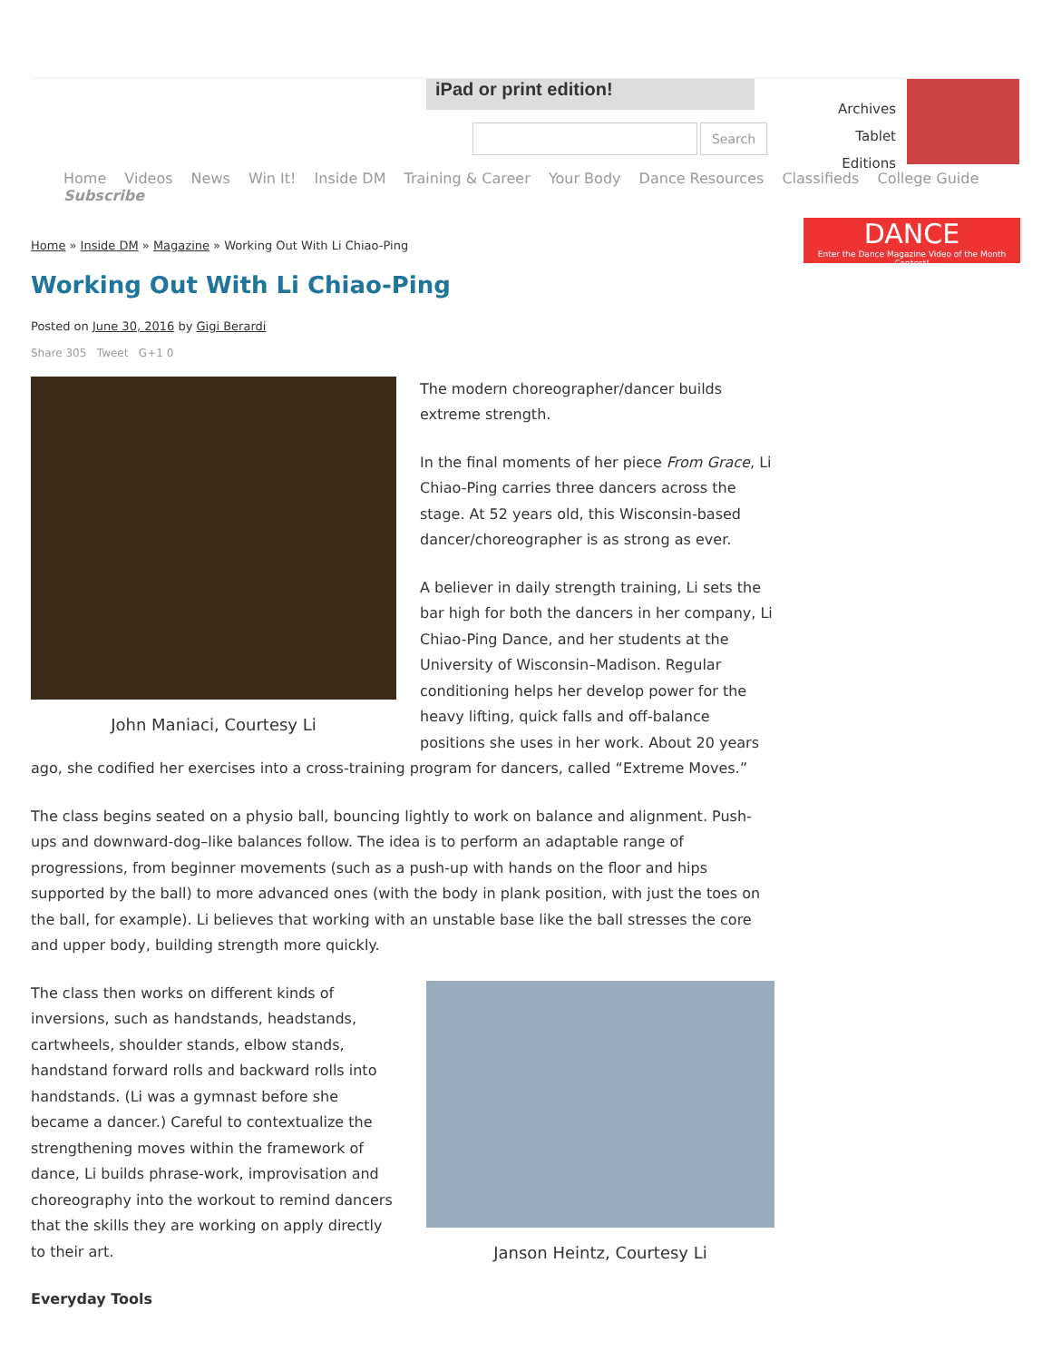iPad or print edition!
Search
Archives
Tablet Editions
Home Videos News Win It! Inside DM Training & Career Your Body Dance Resources Classifieds College Guide Subscribe
DANCE
Enter the Dance Magazine Video of the Month Contest!
Home » Inside DM » Magazine » Working Out With Li Chiao-Ping
Working Out With Li Chiao-Ping
Posted on June 30, 2016 by Gigi Berardi
Share 305 Tweet G+1 0
John Maniaci, Courtesy Li
The modern choreographer/dancer builds extreme strength.
In the final moments of her piece From Grace, Li Chiao-Ping carries three dancers across the stage. At 52 years old, this Wisconsin-based dancer/choreographer is as strong as ever.
A believer in daily strength training, Li sets the bar high for both the dancers in her company, Li Chiao-Ping Dance, and her students at the University of Wisconsin–Madison. Regular conditioning helps her develop power for the heavy lifting, quick falls and off-balance positions she uses in her work. About 20 years ago, she codified her exercises into a cross-training program for dancers, called “Extreme Moves.”
The class begins seated on a physio ball, bouncing lightly to work on balance and alignment. Push-ups and downward-dog–like balances follow. The idea is to perform an adaptable range of progressions, from beginner movements (such as a push-up with hands on the floor and hips supported by the ball) to more advanced ones (with the body in plank position, with just the toes on the ball, for example). Li believes that working with an unstable base like the ball stresses the core and upper body, building strength more quickly.
Janson Heintz, Courtesy Li
The class then works on different kinds of inversions, such as handstands, headstands, cartwheels, shoulder stands, elbow stands, handstand forward rolls and backward rolls into handstands. (Li was a gymnast before she became a dancer.) Careful to contextualize the strengthening moves within the framework of dance, Li builds phrase-work, improvisation and choreography into the workout to remind dancers that the skills they are working on apply directly to their art.
Everyday Tools